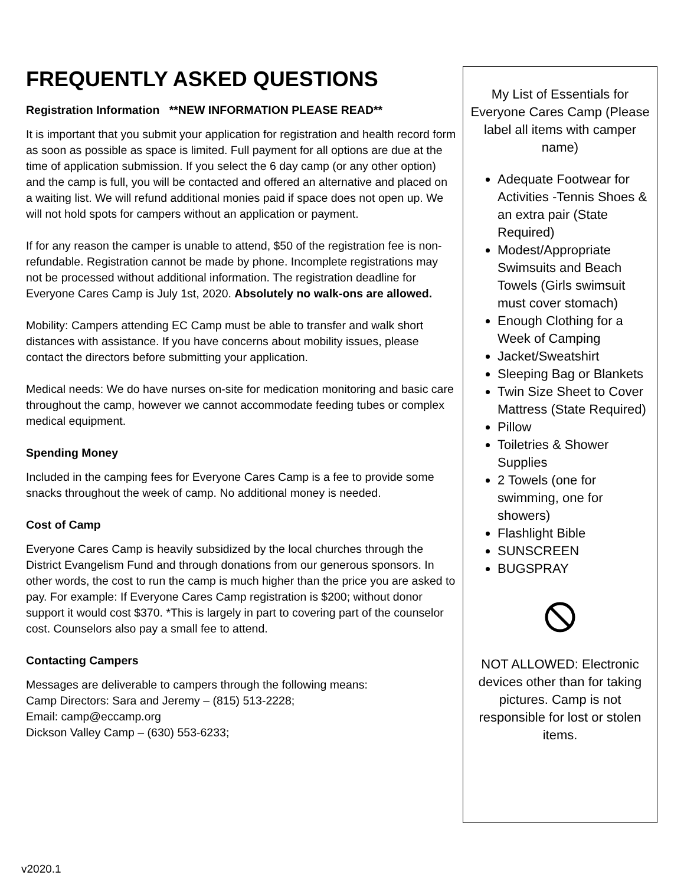FREQUENTLY ASKED QUESTIONS
Registration Information **NEW INFORMATION PLEASE READ**
It is important that you submit your application for registration and health record form as soon as possible as space is limited. Full payment for all options are due at the time of application submission. If you select the 6 day camp (or any other option) and the camp is full, you will be contacted and offered an alternative and placed on a waiting list. We will refund additional monies paid if space does not open up. We will not hold spots for campers without an application or payment.
If for any reason the camper is unable to attend, $50 of the registration fee is non-refundable. Registration cannot be made by phone. Incomplete registrations may not be processed without additional information. The registration deadline for Everyone Cares Camp is July 1st, 2020. Absolutely no walk-ons are allowed.
Mobility: Campers attending EC Camp must be able to transfer and walk short distances with assistance. If you have concerns about mobility issues, please contact the directors before submitting your application.
Medical needs: We do have nurses on-site for medication monitoring and basic care throughout the camp, however we cannot accommodate feeding tubes or complex medical equipment.
Spending Money
Included in the camping fees for Everyone Cares Camp is a fee to provide some snacks throughout the week of camp. No additional money is needed.
Cost of Camp
Everyone Cares Camp is heavily subsidized by the local churches through the District Evangelism Fund and through donations from our generous sponsors. In other words, the cost to run the camp is much higher than the price you are asked to pay. For example: If Everyone Cares Camp registration is $200; without donor support it would cost $370. *This is largely in part to covering part of the counselor cost. Counselors also pay a small fee to attend.
Contacting Campers
Messages are deliverable to campers through the following means:
Camp Directors: Sara and Jeremy – (815) 513-2228;
Email: camp@eccamp.org
Dickson Valley Camp – (630) 553-6233;
My List of Essentials for Everyone Cares Camp (Please label all items with camper name)
Adequate Footwear for Activities -Tennis Shoes & an extra pair (State Required)
Modest/Appropriate Swimsuits and Beach Towels (Girls swimsuit must cover stomach)
Enough Clothing for a Week of Camping
Jacket/Sweatshirt
Sleeping Bag or Blankets
Twin Size Sheet to Cover Mattress (State Required)
Pillow
Toiletries & Shower Supplies
2 Towels (one for swimming, one for showers)
Flashlight Bible
SUNSCREEN
BUGSPRAY
NOT ALLOWED: Electronic devices other than for taking pictures. Camp is not responsible for lost or stolen items.
v2020.1